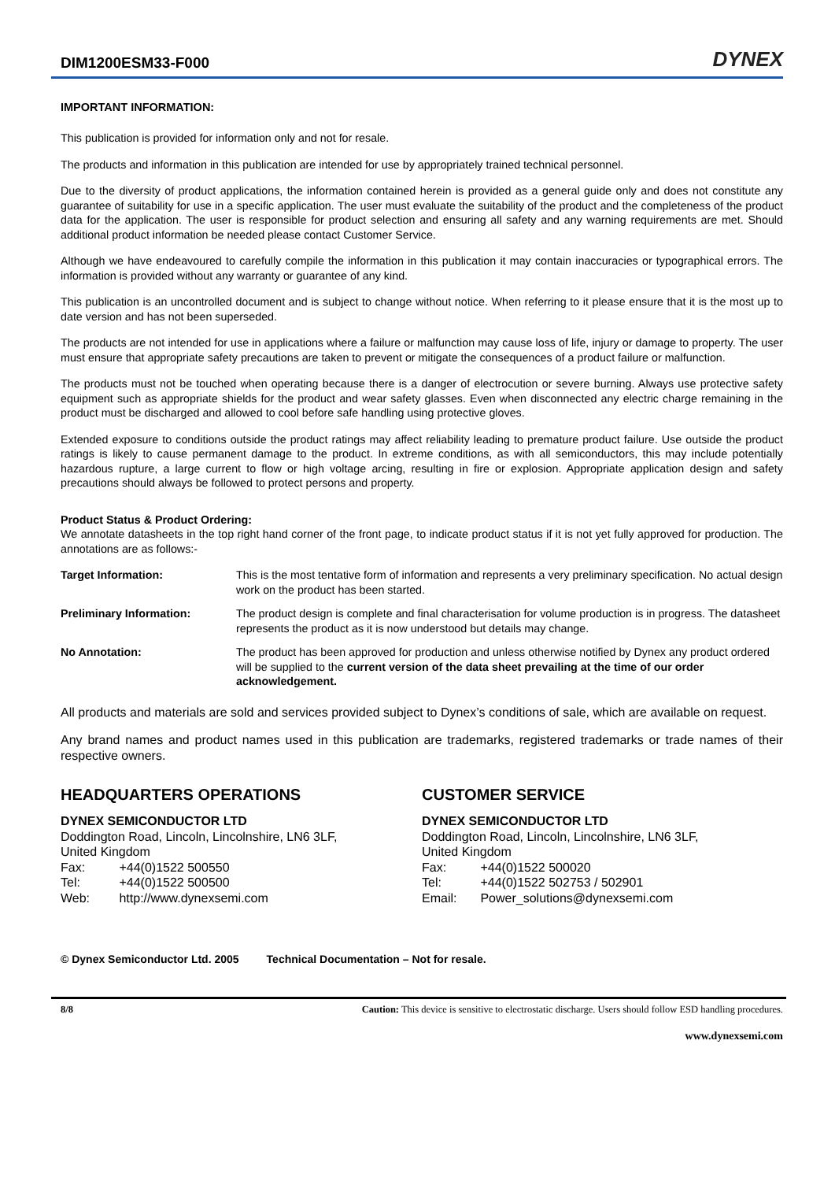DIM1200ESM33-F000
DYNEX
IMPORTANT INFORMATION:
This publication is provided for information only and not for resale.
The products and information in this publication are intended for use by appropriately trained technical personnel.
Due to the diversity of product applications, the information contained herein is provided as a general guide only and does not constitute any guarantee of suitability for use in a specific application. The user must evaluate the suitability of the product and the completeness of the product data for the application. The user is responsible for product selection and ensuring all safety and any warning requirements are met. Should additional product information be needed please contact Customer Service.
Although we have endeavoured to carefully compile the information in this publication it may contain inaccuracies or typographical errors. The information is provided without any warranty or guarantee of any kind.
This publication is an uncontrolled document and is subject to change without notice. When referring to it please ensure that it is the most up to date version and has not been superseded.
The products are not intended for use in applications where a failure or malfunction may cause loss of life, injury or damage to property. The user must ensure that appropriate safety precautions are taken to prevent or mitigate the consequences of a product failure or malfunction.
The products must not be touched when operating because there is a danger of electrocution or severe burning. Always use protective safety equipment such as appropriate shields for the product and wear safety glasses. Even when disconnected any electric charge remaining in the product must be discharged and allowed to cool before safe handling using protective gloves.
Extended exposure to conditions outside the product ratings may affect reliability leading to premature product failure. Use outside the product ratings is likely to cause permanent damage to the product. In extreme conditions, as with all semiconductors, this may include potentially hazardous rupture, a large current to flow or high voltage arcing, resulting in fire or explosion. Appropriate application design and safety precautions should always be followed to protect persons and property.
Product Status & Product Ordering:
We annotate datasheets in the top right hand corner of the front page, to indicate product status if it is not yet fully approved for production. The annotations are as follows:-
Target Information: This is the most tentative form of information and represents a very preliminary specification. No actual design work on the product has been started.
Preliminary Information: The product design is complete and final characterisation for volume production is in progress. The datasheet represents the product as it is now understood but details may change.
No Annotation: The product has been approved for production and unless otherwise notified by Dynex any product ordered will be supplied to the current version of the data sheet prevailing at the time of our order acknowledgement.
All products and materials are sold and services provided subject to Dynex’s conditions of sale, which are available on request.
Any brand names and product names used in this publication are trademarks, registered trademarks or trade names of their respective owners.
HEADQUARTERS OPERATIONS
DYNEX SEMICONDUCTOR LTD
Doddington Road, Lincoln, Lincolnshire, LN6 3LF,
United Kingdom
Fax: +44(0)1522 500550
Tel: +44(0)1522 500500
Web: http://www.dynexsemi.com
CUSTOMER SERVICE
DYNEX SEMICONDUCTOR LTD
Doddington Road, Lincoln, Lincolnshire, LN6 3LF,
United Kingdom
Fax: +44(0)1522 500020
Tel: +44(0)1522 502753 / 502901
Email: Power_solutions@dynexsemi.com
© Dynex Semiconductor Ltd. 2005 Technical Documentation – Not for resale.
8/8 Caution: This device is sensitive to electrostatic discharge. Users should follow ESD handling procedures.
www.dynexsemi.com